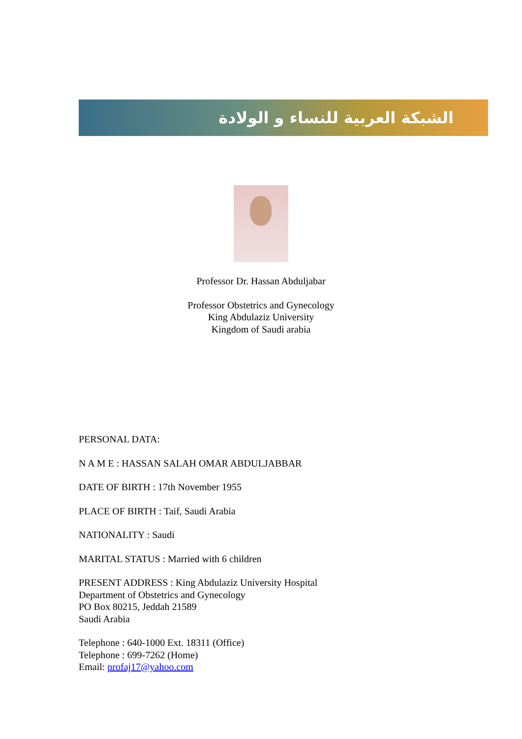الشبكة العربية للنساء و الولادة
Professor Dr. Hassan Abduljabar
Professor Obstetrics and Gynecology
King Abdulaziz University
Kingdom of Saudi arabia
PERSONAL DATA:
N A M E : HASSAN SALAH OMAR ABDULJABBAR
DATE OF BIRTH : 17th November 1955
PLACE OF BIRTH : Taif, Saudi Arabia
NATIONALITY : Saudi
MARITAL STATUS : Married with 6 children
PRESENT ADDRESS : King Abdulaziz University Hospital
Department of Obstetrics and Gynecology
PO Box 80215, Jeddah 21589
Saudi Arabia
Telephone : 640-1000 Ext. 18311 (Office)
Telephone : 699-7262 (Home)
Email: profaj17@yahoo.com